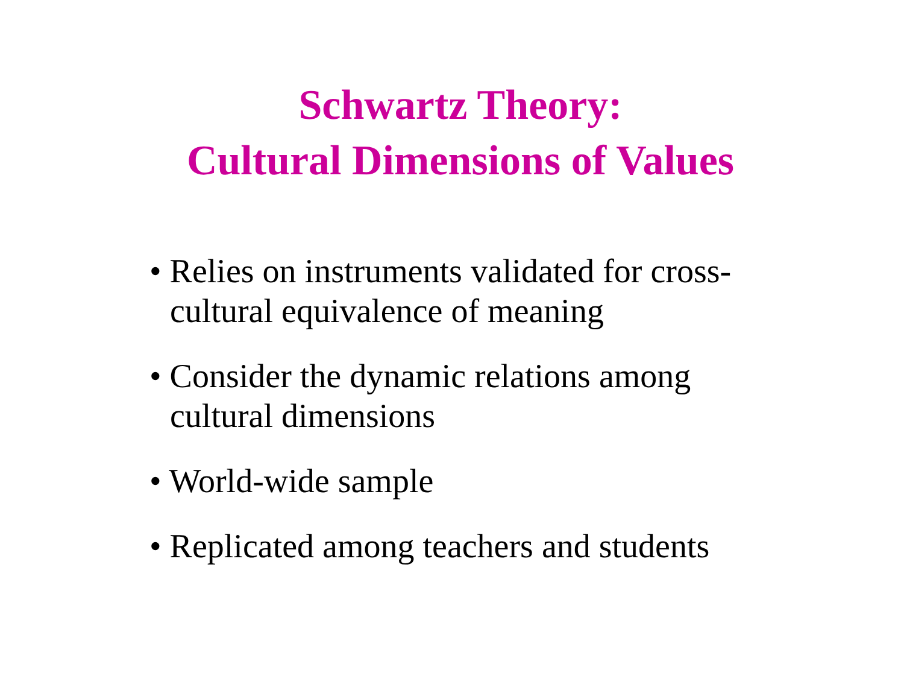Schwartz Theory:
Cultural Dimensions of Values
• Relies on instruments validated for cross-
cultural equivalence of meaning
• Consider the dynamic relations among
cultural dimensions
• World-wide sample
• Replicated among teachers and students